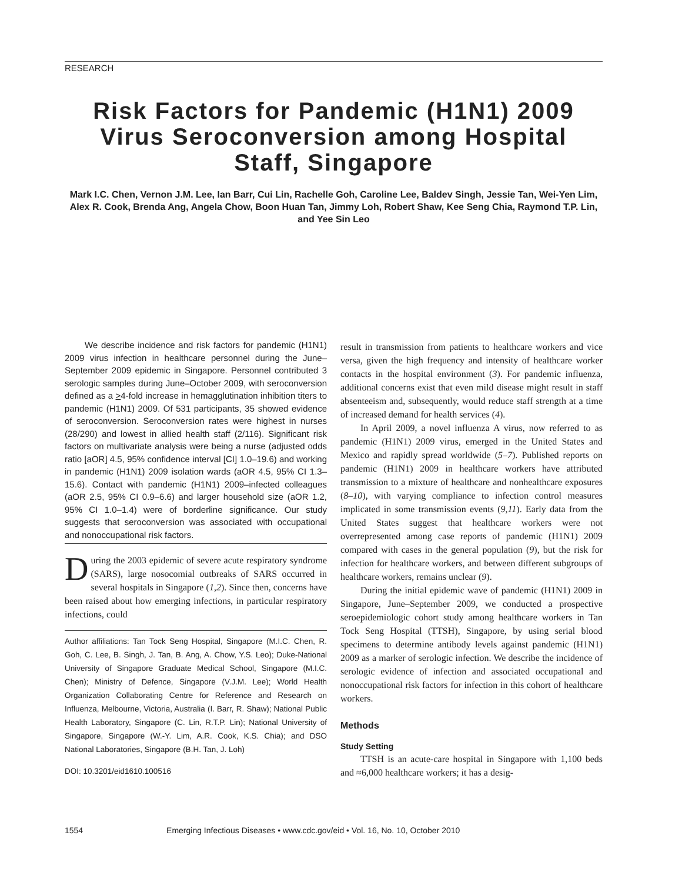RESEARCH
Risk Factors for Pandemic (H1N1) 2009 Virus Seroconversion among Hospital Staff, Singapore
Mark I.C. Chen, Vernon J.M. Lee, Ian Barr, Cui Lin, Rachelle Goh, Caroline Lee, Baldev Singh, Jessie Tan, Wei-Yen Lim, Alex R. Cook, Brenda Ang, Angela Chow, Boon Huan Tan, Jimmy Loh, Robert Shaw, Kee Seng Chia, Raymond T.P. Lin, and Yee Sin Leo
We describe incidence and risk factors for pandemic (H1N1) 2009 virus infection in healthcare personnel during the June–September 2009 epidemic in Singapore. Personnel contributed 3 serologic samples during June–October 2009, with seroconversion defined as a >4-fold increase in hemagglutination inhibition titers to pandemic (H1N1) 2009. Of 531 participants, 35 showed evidence of seroconversion. Seroconversion rates were highest in nurses (28/290) and lowest in allied health staff (2/116). Significant risk factors on multivariate analysis were being a nurse (adjusted odds ratio [aOR] 4.5, 95% confidence interval [CI] 1.0–19.6) and working in pandemic (H1N1) 2009 isolation wards (aOR 4.5, 95% CI 1.3–15.6). Contact with pandemic (H1N1) 2009–infected colleagues (aOR 2.5, 95% CI 0.9–6.6) and larger household size (aOR 1.2, 95% CI 1.0–1.4) were of borderline significance. Our study suggests that seroconversion was associated with occupational and nonoccupational risk factors.
During the 2003 epidemic of severe acute respiratory syndrome (SARS), large nosocomial outbreaks of SARS occurred in several hospitals in Singapore (1,2). Since then, concerns have been raised about how emerging infections, in particular respiratory infections, could
Author affiliations: Tan Tock Seng Hospital, Singapore (M.I.C. Chen, R. Goh, C. Lee, B. Singh, J. Tan, B. Ang, A. Chow, Y.S. Leo); Duke-National University of Singapore Graduate Medical School, Singapore (M.I.C. Chen); Ministry of Defence, Singapore (V.J.M. Lee); World Health Organization Collaborating Centre for Reference and Research on Influenza, Melbourne, Victoria, Australia (I. Barr, R. Shaw); National Public Health Laboratory, Singapore (C. Lin, R.T.P. Lin); National University of Singapore, Singapore (W.-Y. Lim, A.R. Cook, K.S. Chia); and DSO National Laboratories, Singapore (B.H. Tan, J. Loh)
DOI: 10.3201/eid1610.100516
result in transmission from patients to healthcare workers and vice versa, given the high frequency and intensity of healthcare worker contacts in the hospital environment (3). For pandemic influenza, additional concerns exist that even mild disease might result in staff absenteeism and, subsequently, would reduce staff strength at a time of increased demand for health services (4).
In April 2009, a novel influenza A virus, now referred to as pandemic (H1N1) 2009 virus, emerged in the United States and Mexico and rapidly spread worldwide (5–7). Published reports on pandemic (H1N1) 2009 in healthcare workers have attributed transmission to a mixture of healthcare and nonhealthcare exposures (8–10), with varying compliance to infection control measures implicated in some transmission events (9,11). Early data from the United States suggest that healthcare workers were not overrepresented among case reports of pandemic (H1N1) 2009 compared with cases in the general population (9), but the risk for infection for healthcare workers, and between different subgroups of healthcare workers, remains unclear (9).
During the initial epidemic wave of pandemic (H1N1) 2009 in Singapore, June–September 2009, we conducted a prospective seroepidemiologic cohort study among healthcare workers in Tan Tock Seng Hospital (TTSH), Singapore, by using serial blood specimens to determine antibody levels against pandemic (H1N1) 2009 as a marker of serologic infection. We describe the incidence of serologic evidence of infection and associated occupational and nonoccupational risk factors for infection in this cohort of healthcare workers.
Methods
Study Setting
TTSH is an acute-care hospital in Singapore with 1,100 beds and ≈6,000 healthcare workers; it has a desig-
1554 Emerging Infectious Diseases • www.cdc.gov/eid • Vol. 16, No. 10, October 2010